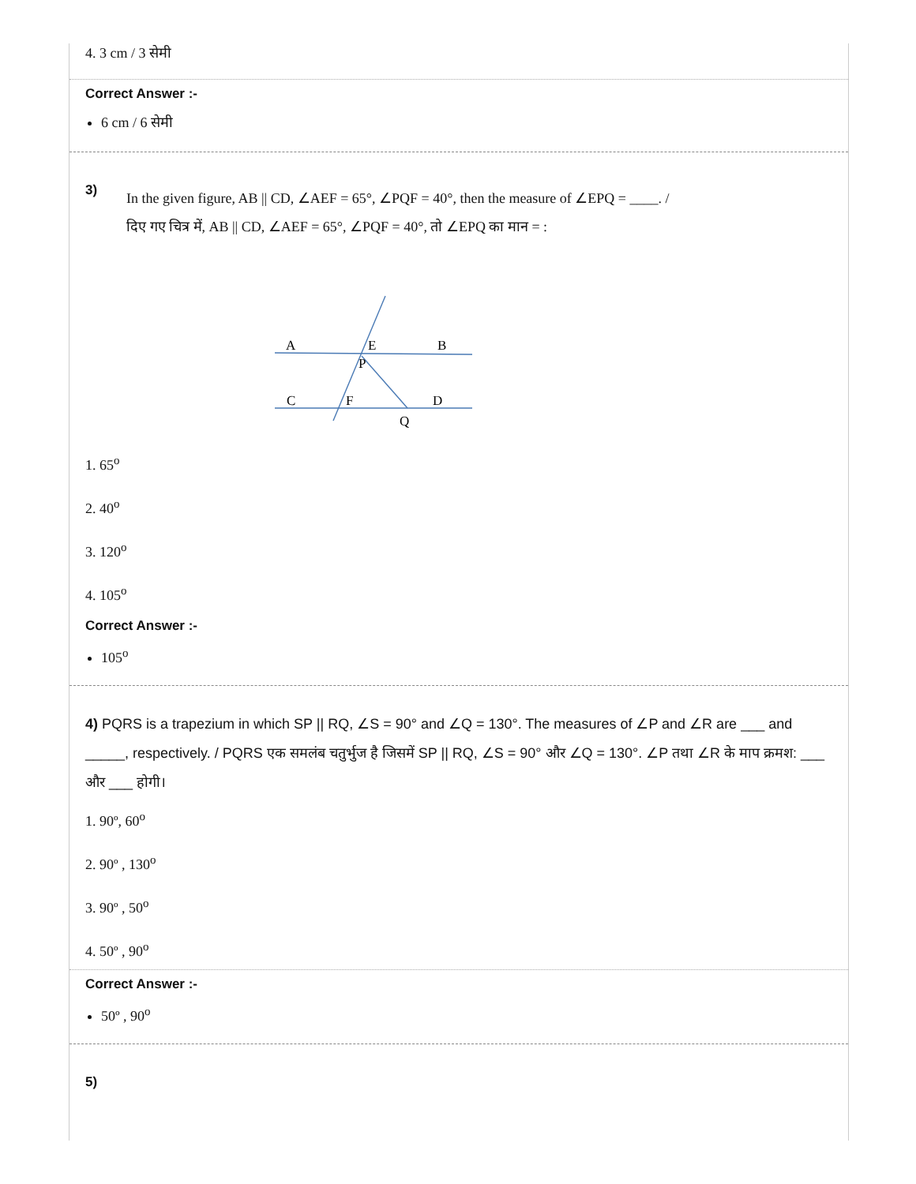4. 3 cm / 3 सेमी
Correct Answer :-
6 cm / 6 सेमी
3)
In the given figure, AB || CD, ∠AEF = 65°, ∠PQF = 40°, then the measure of ∠EPQ = ____. /
दिए गए चित्र में, AB || CD, ∠AEF = 65°, ∠PQF = 40°, तो ∠EPQ का मान = :
A
E
B
P
C
F
D
Q
1. 65<sup>o</sup>
2. 40<sup>o</sup>
3. 120<sup>o</sup>
4. 105<sup>o</sup>
Correct Answer :-
105<sup>o</sup>
4) PQRS is a trapezium in which SP || RQ, ∠S = 90° and ∠Q = 130°. The measures of ∠P and ∠R are ___ and _____, respectively. / PQRS एक समलंब चतुर्भुज है जिसमें SP || RQ, ∠S = 90° और ∠Q = 130°. ∠P तथा ∠R के माप क्रमश: ___ और ___ होगी।
1. 90º, 60<sup>o</sup>
2. 90º , 130<sup>o</sup>
3. 90º , 50<sup>o</sup>
4. 50º , 90<sup>o</sup>
Correct Answer :-
50º , 90<sup>o</sup>
5)